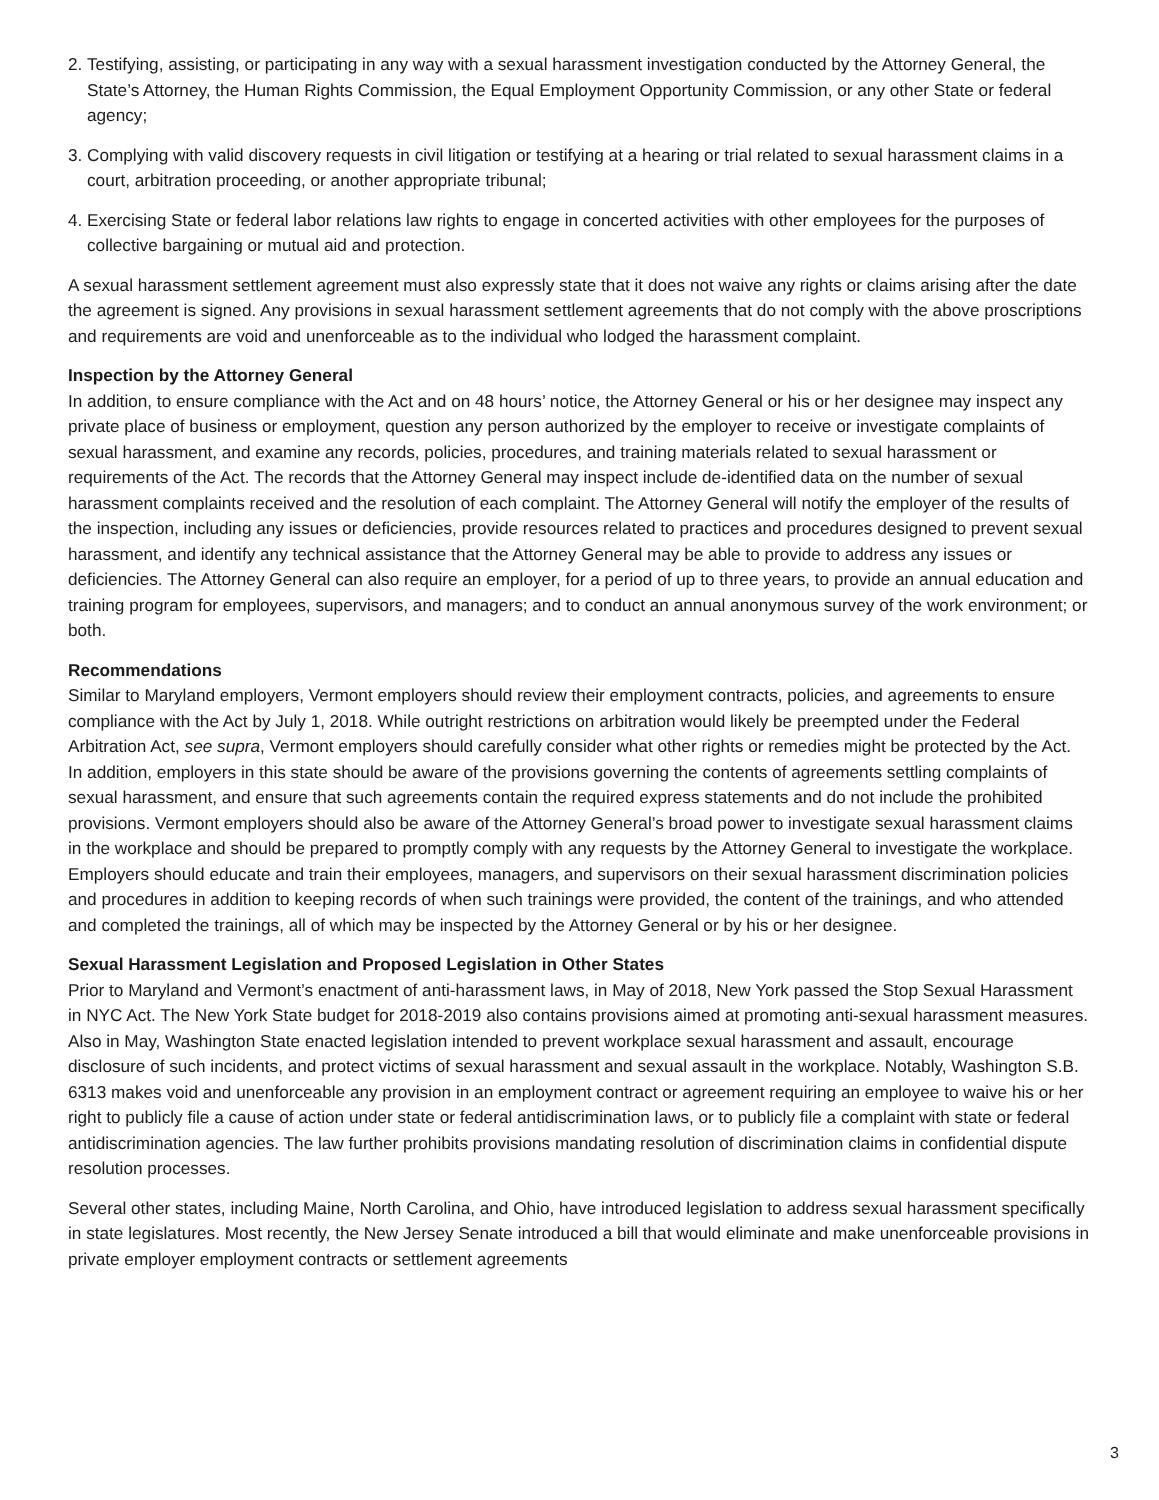2. Testifying, assisting, or participating in any way with a sexual harassment investigation conducted by the Attorney General, the State’s Attorney, the Human Rights Commission, the Equal Employment Opportunity Commission, or any other State or federal agency;
3. Complying with valid discovery requests in civil litigation or testifying at a hearing or trial related to sexual harassment claims in a court, arbitration proceeding, or another appropriate tribunal;
4. Exercising State or federal labor relations law rights to engage in concerted activities with other employees for the purposes of collective bargaining or mutual aid and protection.
A sexual harassment settlement agreement must also expressly state that it does not waive any rights or claims arising after the date the agreement is signed. Any provisions in sexual harassment settlement agreements that do not comply with the above proscriptions and requirements are void and unenforceable as to the individual who lodged the harassment complaint.
Inspection by the Attorney General
In addition, to ensure compliance with the Act and on 48 hours’ notice, the Attorney General or his or her designee may inspect any private place of business or employment, question any person authorized by the employer to receive or investigate complaints of sexual harassment, and examine any records, policies, procedures, and training materials related to sexual harassment or requirements of the Act. The records that the Attorney General may inspect include de-identified data on the number of sexual harassment complaints received and the resolution of each complaint. The Attorney General will notify the employer of the results of the inspection, including any issues or deficiencies, provide resources related to practices and procedures designed to prevent sexual harassment, and identify any technical assistance that the Attorney General may be able to provide to address any issues or deficiencies. The Attorney General can also require an employer, for a period of up to three years, to provide an annual education and training program for employees, supervisors, and managers; and to conduct an annual anonymous survey of the work environment; or both.
Recommendations
Similar to Maryland employers, Vermont employers should review their employment contracts, policies, and agreements to ensure compliance with the Act by July 1, 2018. While outright restrictions on arbitration would likely be preempted under the Federal Arbitration Act, see supra, Vermont employers should carefully consider what other rights or remedies might be protected by the Act. In addition, employers in this state should be aware of the provisions governing the contents of agreements settling complaints of sexual harassment, and ensure that such agreements contain the required express statements and do not include the prohibited provisions. Vermont employers should also be aware of the Attorney General’s broad power to investigate sexual harassment claims in the workplace and should be prepared to promptly comply with any requests by the Attorney General to investigate the workplace. Employers should educate and train their employees, managers, and supervisors on their sexual harassment discrimination policies and procedures in addition to keeping records of when such trainings were provided, the content of the trainings, and who attended and completed the trainings, all of which may be inspected by the Attorney General or by his or her designee.
Sexual Harassment Legislation and Proposed Legislation in Other States
Prior to Maryland and Vermont’s enactment of anti-harassment laws, in May of 2018, New York passed the Stop Sexual Harassment in NYC Act. The New York State budget for 2018-2019 also contains provisions aimed at promoting anti-sexual harassment measures. Also in May, Washington State enacted legislation intended to prevent workplace sexual harassment and assault, encourage disclosure of such incidents, and protect victims of sexual harassment and sexual assault in the workplace. Notably, Washington S.B. 6313 makes void and unenforceable any provision in an employment contract or agreement requiring an employee to waive his or her right to publicly file a cause of action under state or federal antidiscrimination laws, or to publicly file a complaint with state or federal antidiscrimination agencies. The law further prohibits provisions mandating resolution of discrimination claims in confidential dispute resolution processes.
Several other states, including Maine, North Carolina, and Ohio, have introduced legislation to address sexual harassment specifically in state legislatures. Most recently, the New Jersey Senate introduced a bill that would eliminate and make unenforceable provisions in private employer employment contracts or settlement agreements
3